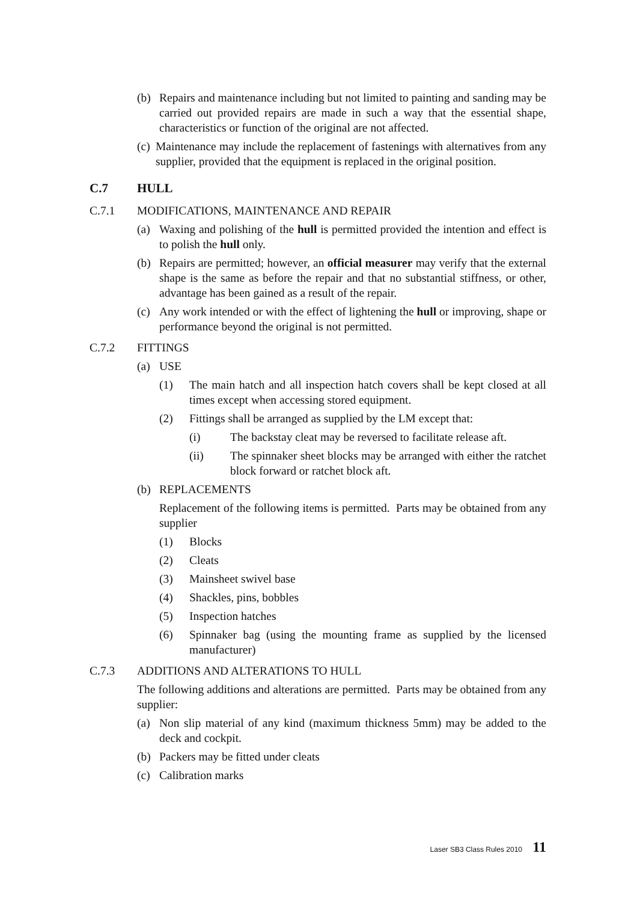(b) Repairs and maintenance including but not limited to painting and sanding may be carried out provided repairs are made in such a way that the essential shape, characteristics or function of the original are not affected.
(c) Maintenance may include the replacement of fastenings with alternatives from any supplier, provided that the equipment is replaced in the original position.
C.7 HULL
C.7.1 MODIFICATIONS, MAINTENANCE AND REPAIR
(a) Waxing and polishing of the hull is permitted provided the intention and effect is to polish the hull only.
(b) Repairs are permitted; however, an official measurer may verify that the external shape is the same as before the repair and that no substantial stiffness, or other, advantage has been gained as a result of the repair.
(c) Any work intended or with the effect of lightening the hull or improving, shape or performance beyond the original is not permitted.
C.7.2 FITTINGS
(a) USE
(1) The main hatch and all inspection hatch covers shall be kept closed at all times except when accessing stored equipment.
(2) Fittings shall be arranged as supplied by the LM except that:
(i) The backstay cleat may be reversed to facilitate release aft.
(ii) The spinnaker sheet blocks may be arranged with either the ratchet block forward or ratchet block aft.
(b) REPLACEMENTS
Replacement of the following items is permitted. Parts may be obtained from any supplier
(1) Blocks
(2) Cleats
(3) Mainsheet swivel base
(4) Shackles, pins, bobbles
(5) Inspection hatches
(6) Spinnaker bag (using the mounting frame as supplied by the licensed manufacturer)
C.7.3 ADDITIONS AND ALTERATIONS TO HULL
The following additions and alterations are permitted. Parts may be obtained from any supplier:
(a) Non slip material of any kind (maximum thickness 5mm) may be added to the deck and cockpit.
(b) Packers may be fitted under cleats
(c) Calibration marks
Laser SB3 Class Rules 2010 11